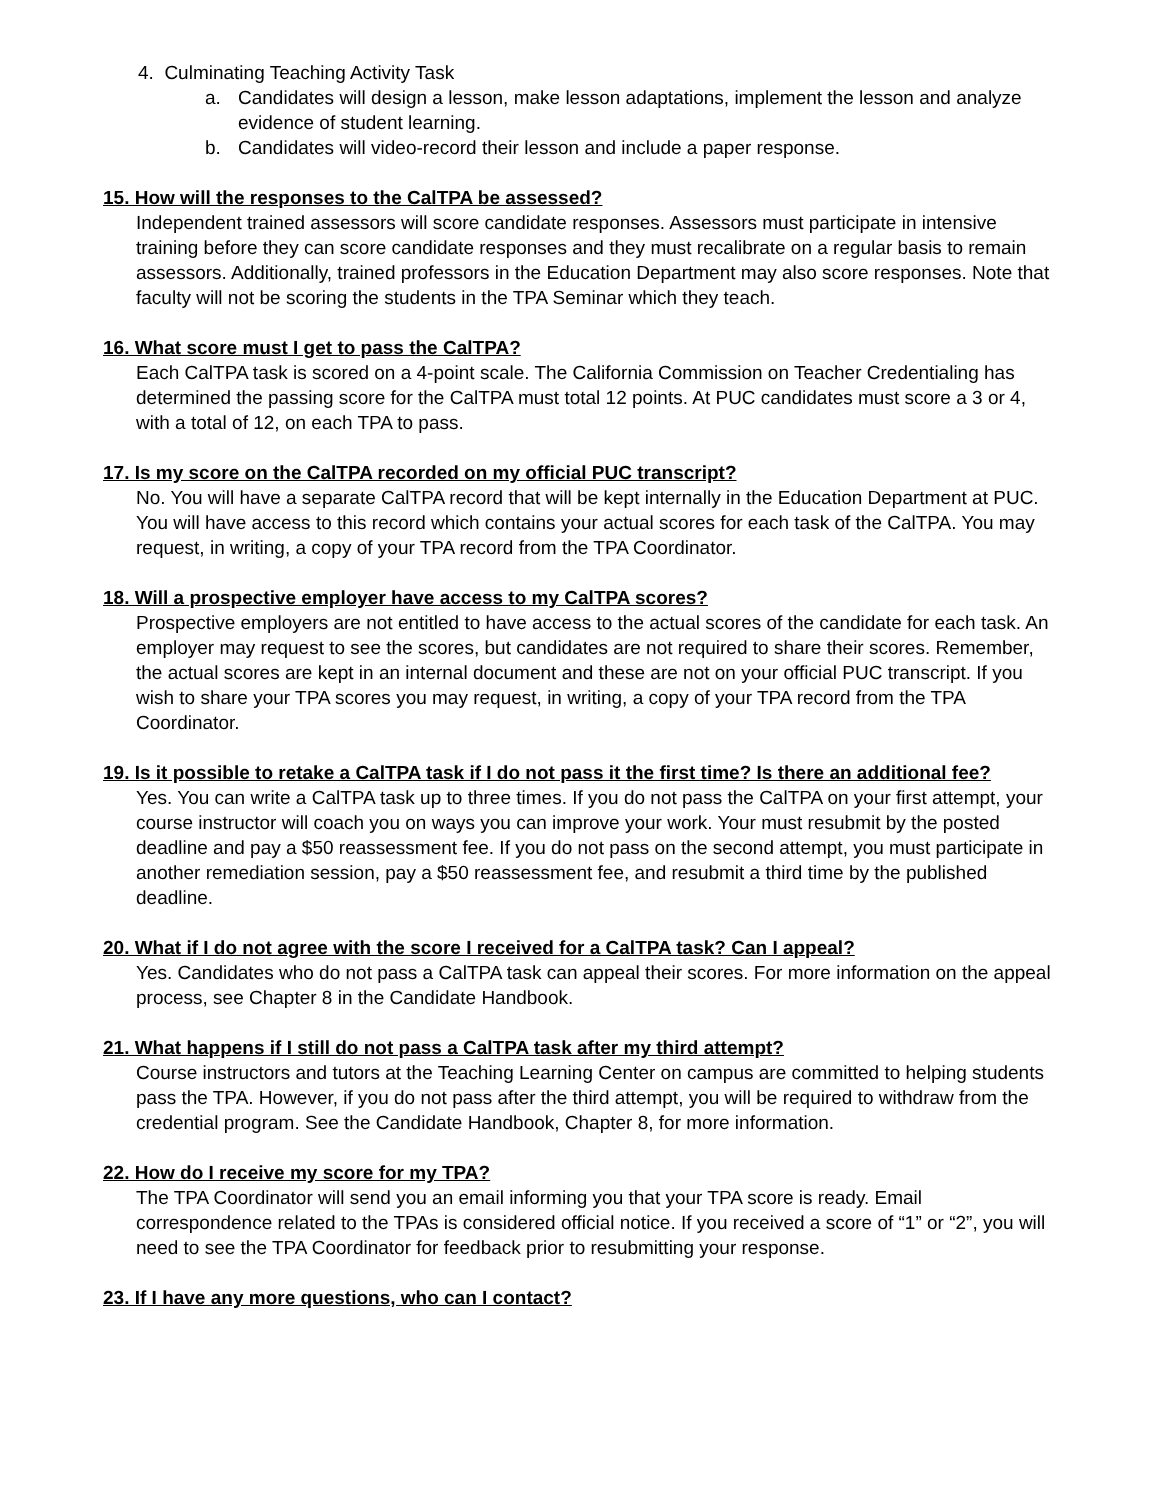4. Culminating Teaching Activity Task
a. Candidates will design a lesson, make lesson adaptations, implement the lesson and analyze evidence of student learning.
b. Candidates will video-record their lesson and include a paper response.
15. How will the responses to the CalTPA be assessed?
Independent trained assessors will score candidate responses. Assessors must participate in intensive training before they can score candidate responses and they must recalibrate on a regular basis to remain assessors. Additionally, trained professors in the Education Department may also score responses. Note that faculty will not be scoring the students in the TPA Seminar which they teach.
16. What score must I get to pass the CalTPA?
Each CalTPA task is scored on a 4-point scale. The California Commission on Teacher Credentialing has determined the passing score for the CalTPA must total 12 points. At PUC candidates must score a 3 or 4, with a total of 12, on each TPA to pass.
17. Is my score on the CalTPA recorded on my official PUC transcript?
No. You will have a separate CalTPA record that will be kept internally in the Education Department at PUC. You will have access to this record which contains your actual scores for each task of the CalTPA. You may request, in writing, a copy of your TPA record from the TPA Coordinator.
18. Will a prospective employer have access to my CalTPA scores?
Prospective employers are not entitled to have access to the actual scores of the candidate for each task. An employer may request to see the scores, but candidates are not required to share their scores. Remember, the actual scores are kept in an internal document and these are not on your official PUC transcript. If you wish to share your TPA scores you may request, in writing, a copy of your TPA record from the TPA Coordinator.
19. Is it possible to retake a CalTPA task if I do not pass it the first time? Is there an additional fee?
Yes. You can write a CalTPA task up to three times. If you do not pass the CalTPA on your first attempt, your course instructor will coach you on ways you can improve your work. Your must resubmit by the posted deadline and pay a $50 reassessment fee. If you do not pass on the second attempt, you must participate in another remediation session, pay a $50 reassessment fee, and resubmit a third time by the published deadline.
20. What if I do not agree with the score I received for a CalTPA task? Can I appeal?
Yes. Candidates who do not pass a CalTPA task can appeal their scores. For more information on the appeal process, see Chapter 8 in the Candidate Handbook.
21. What happens if I still do not pass a CalTPA task after my third attempt?
Course instructors and tutors at the Teaching Learning Center on campus are committed to helping students pass the TPA. However, if you do not pass after the third attempt, you will be required to withdraw from the credential program. See the Candidate Handbook, Chapter 8, for more information.
22. How do I receive my score for my TPA?
The TPA Coordinator will send you an email informing you that your TPA score is ready. Email correspondence related to the TPAs is considered official notice. If you received a score of “1” or “2”, you will need to see the TPA Coordinator for feedback prior to resubmitting your response.
23. If I have any more questions, who can I contact?